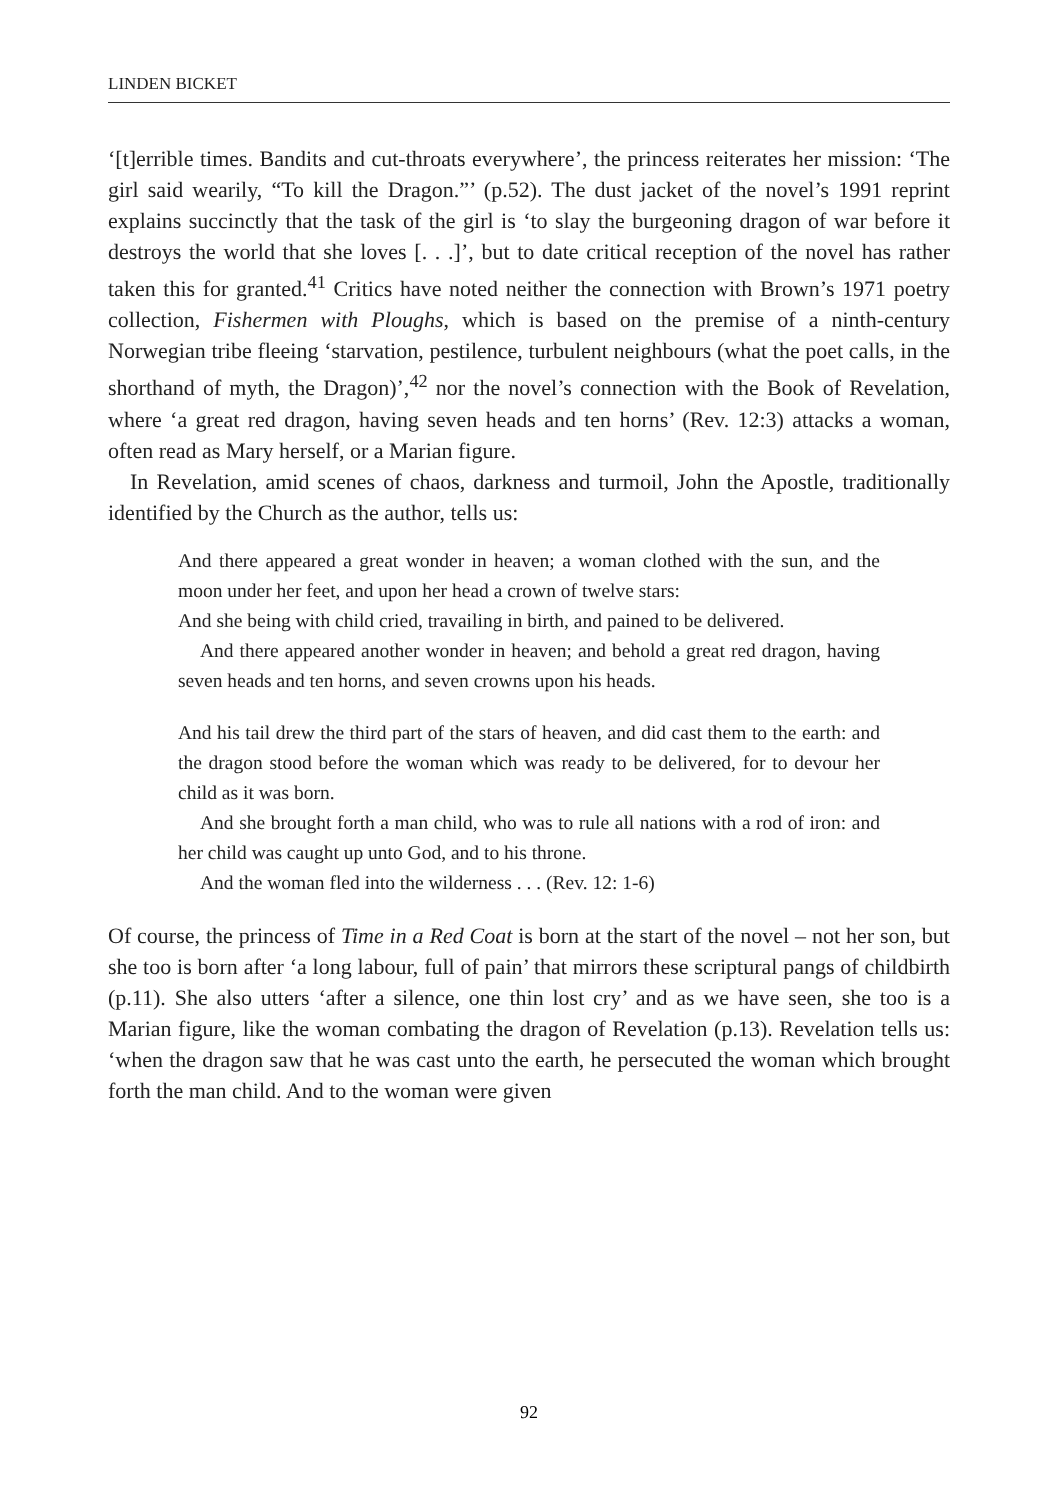LINDEN BICKET
‘[t]errible times. Bandits and cut-throats everywhere’, the princess reiterates her mission: ‘The girl said wearily, “To kill the Dragon.”’ (p.52). The dust jacket of the novel’s 1991 reprint explains succinctly that the task of the girl is ‘to slay the burgeoning dragon of war before it destroys the world that she loves [. . .]’, but to date critical reception of the novel has rather taken this for granted.<sup>41</sup> Critics have noted neither the connection with Brown’s 1971 poetry collection, Fishermen with Ploughs, which is based on the premise of a ninth-century Norwegian tribe fleeing ‘starvation, pestilence, turbulent neighbours (what the poet calls, in the shorthand of myth, the Dragon)’,<sup>42</sup> nor the novel’s connection with the Book of Revelation, where ‘a great red dragon, having seven heads and ten horns’ (Rev. 12:3) attacks a woman, often read as Mary herself, or a Marian figure.
In Revelation, amid scenes of chaos, darkness and turmoil, John the Apostle, traditionally identified by the Church as the author, tells us:
And there appeared a great wonder in heaven; a woman clothed with the sun, and the moon under her feet, and upon her head a crown of twelve stars:
And she being with child cried, travailing in birth, and pained to be delivered.
And there appeared another wonder in heaven; and behold a great red dragon, having seven heads and ten horns, and seven crowns upon his heads.
And his tail drew the third part of the stars of heaven, and did cast them to the earth: and the dragon stood before the woman which was ready to be delivered, for to devour her child as it was born.
And she brought forth a man child, who was to rule all nations with a rod of iron: and her child was caught up unto God, and to his throne.
And the woman fled into the wilderness . . . (Rev. 12: 1-6)
Of course, the princess of Time in a Red Coat is born at the start of the novel – not her son, but she too is born after ‘a long labour, full of pain’ that mirrors these scriptural pangs of childbirth (p.11). She also utters ‘after a silence, one thin lost cry’ and as we have seen, she too is a Marian figure, like the woman combating the dragon of Revelation (p.13). Revelation tells us: ‘when the dragon saw that he was cast unto the earth, he persecuted the woman which brought forth the man child. And to the woman were given
92